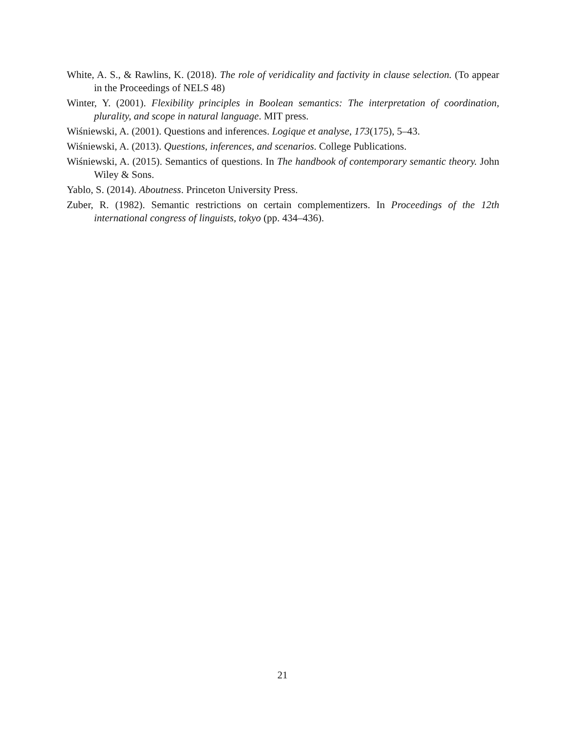White, A. S., & Rawlins, K. (2018). The role of veridicality and factivity in clause selection. (To appear in the Proceedings of NELS 48)
Winter, Y. (2001). Flexibility principles in Boolean semantics: The interpretation of coordination, plurality, and scope in natural language. MIT press.
Wiśniewski, A. (2001). Questions and inferences. Logique et analyse, 173(175), 5–43.
Wiśniewski, A. (2013). Questions, inferences, and scenarios. College Publications.
Wiśniewski, A. (2015). Semantics of questions. In The handbook of contemporary semantic theory. John Wiley & Sons.
Yablo, S. (2014). Aboutness. Princeton University Press.
Zuber, R. (1982). Semantic restrictions on certain complementizers. In Proceedings of the 12th international congress of linguists, tokyo (pp. 434–436).
21